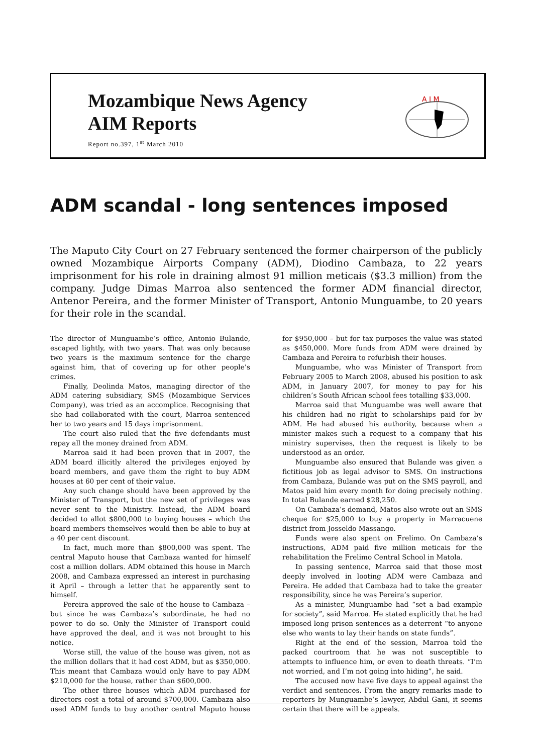Mozambique News Agency
AIM Reports
Report no.397, 1<sup>st</sup> March 2010
A I M
ADM scandal - long sentences imposed
The Maputo City Court on 27 February sentenced the former chairperson of the publicly owned Mozambique Airports Company (ADM), Diodino Cambaza, to 22 years imprisonment for his role in draining almost 91 million meticais ($3.3 million) from the company. Judge Dimas Marroa also sentenced the former ADM financial director, Antenor Pereira, and the former Minister of Transport, Antonio Munguambe, to 20 years for their role in the scandal.
The director of Munguambe’s office, Antonio Bulande, escaped lightly, with two years. That was only because two years is the maximum sentence for the charge against him, that of covering up for other people’s crimes.
Finally, Deolinda Matos, managing director of the ADM catering subsidiary, SMS (Mozambique Services Company), was tried as an accomplice. Recognising that she had collaborated with the court, Marroa sentenced her to two years and 15 days imprisonment.
The court also ruled that the five defendants must repay all the money drained from ADM.
Marroa said it had been proven that in 2007, the ADM board illicitly altered the privileges enjoyed by board members, and gave them the right to buy ADM houses at 60 per cent of their value.
Any such change should have been approved by the Minister of Transport, but the new set of privileges was never sent to the Ministry. Instead, the ADM board decided to allot $800,000 to buying houses – which the board members themselves would then be able to buy at a 40 per cent discount.
In fact, much more than $800,000 was spent. The central Maputo house that Cambaza wanted for himself cost a million dollars. ADM obtained this house in March 2008, and Cambaza expressed an interest in purchasing it April – through a letter that he apparently sent to himself.
Pereira approved the sale of the house to Cambaza – but since he was Cambaza’s subordinate, he had no power to do so. Only the Minister of Transport could have approved the deal, and it was not brought to his notice.
Worse still, the value of the house was given, not as the million dollars that it had cost ADM, but as $350,000. This meant that Cambaza would only have to pay ADM $210,000 for the house, rather than $600,000.
The other three houses which ADM purchased for directors cost a total of around $700,000. Cambaza also used ADM funds to buy another central Maputo house for $950,000 – but for tax purposes the value was stated as $450,000. More funds from ADM were drained by Cambaza and Pereira to refurbish their houses.
Munguambe, who was Minister of Transport from February 2005 to March 2008, abused his position to ask ADM, in January 2007, for money to pay for his children’s South African school fees totalling $33,000.
Marroa said that Munguambe was well aware that his children had no right to scholarships paid for by ADM. He had abused his authority, because when a minister makes such a request to a company that his ministry supervises, then the request is likely to be understood as an order.
Munguambe also ensured that Bulande was given a fictitious job as legal advisor to SMS. On instructions from Cambaza, Bulande was put on the SMS payroll, and Matos paid him every month for doing precisely nothing. In total Bulande earned $28,250.
On Cambaza’s demand, Matos also wrote out an SMS cheque for $25,000 to buy a property in Marracuene district from Josseldo Massango.
Funds were also spent on Frelimo. On Cambaza’s instructions, ADM paid five million meticais for the rehabilitation the Frelimo Central School in Matola.
In passing sentence, Marroa said that those most deeply involved in looting ADM were Cambaza and Pereira. He added that Cambaza had to take the greater responsibility, since he was Pereira’s superior.
As a minister, Munguambe had “set a bad example for society”, said Marroa. He stated explicitly that he had imposed long prison sentences as a deterrent “to anyone else who wants to lay their hands on state funds”.
Right at the end of the session, Marroa told the packed courtroom that he was not susceptible to attempts to influence him, or even to death threats. “I’m not worried, and I’m not going into hiding”, he said.
The accused now have five days to appeal against the verdict and sentences. From the angry remarks made to reporters by Munguambe’s lawyer, Abdul Gani, it seems certain that there will be appeals.